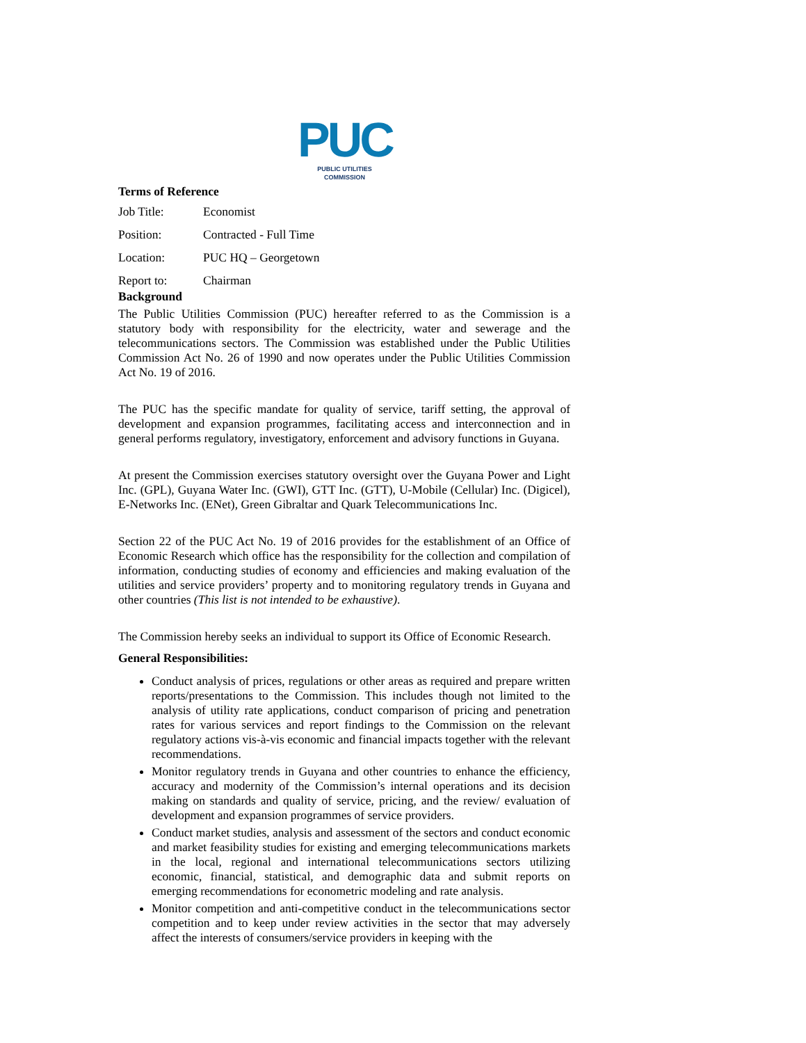PUC
PUBLIC UTILITIES COMMISSION
Terms of Reference
Job Title: Economist
Position: Contracted - Full Time
Location: PUC HQ – Georgetown
Report to: Chairman
Background
The Public Utilities Commission (PUC) hereafter referred to as the Commission is a statutory body with responsibility for the electricity, water and sewerage and the telecommunications sectors. The Commission was established under the Public Utilities Commission Act No. 26 of 1990 and now operates under the Public Utilities Commission Act No. 19 of 2016.
The PUC has the specific mandate for quality of service, tariff setting, the approval of development and expansion programmes, facilitating access and interconnection and in general performs regulatory, investigatory, enforcement and advisory functions in Guyana.
At present the Commission exercises statutory oversight over the Guyana Power and Light Inc. (GPL), Guyana Water Inc. (GWI), GTT Inc. (GTT), U-Mobile (Cellular) Inc. (Digicel), E-Networks Inc. (ENet), Green Gibraltar and Quark Telecommunications Inc.
Section 22 of the PUC Act No. 19 of 2016 provides for the establishment of an Office of Economic Research which office has the responsibility for the collection and compilation of information, conducting studies of economy and efficiencies and making evaluation of the utilities and service providers’ property and to monitoring regulatory trends in Guyana and other countries (This list is not intended to be exhaustive).
The Commission hereby seeks an individual to support its Office of Economic Research.
General Responsibilities:
Conduct analysis of prices, regulations or other areas as required and prepare written reports/presentations to the Commission. This includes though not limited to the analysis of utility rate applications, conduct comparison of pricing and penetration rates for various services and report findings to the Commission on the relevant regulatory actions vis-à-vis economic and financial impacts together with the relevant recommendations.
Monitor regulatory trends in Guyana and other countries to enhance the efficiency, accuracy and modernity of the Commission’s internal operations and its decision making on standards and quality of service, pricing, and the review/ evaluation of development and expansion programmes of service providers.
Conduct market studies, analysis and assessment of the sectors and conduct economic and market feasibility studies for existing and emerging telecommunications markets in the local, regional and international telecommunications sectors utilizing economic, financial, statistical, and demographic data and submit reports on emerging recommendations for econometric modeling and rate analysis.
Monitor competition and anti-competitive conduct in the telecommunications sector competition and to keep under review activities in the sector that may adversely affect the interests of consumers/service providers in keeping with the